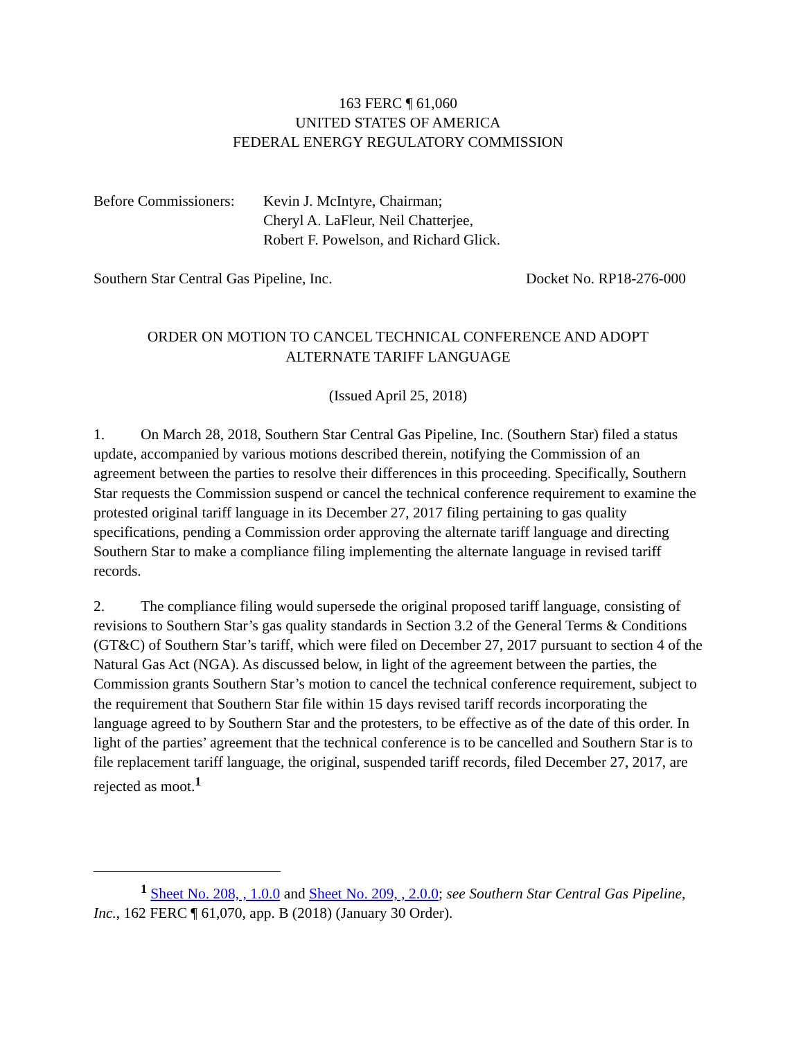163 FERC ¶ 61,060
UNITED STATES OF AMERICA
FEDERAL ENERGY REGULATORY COMMISSION
Before Commissioners:
Kevin J. McIntyre, Chairman;
Cheryl A. LaFleur, Neil Chatterjee,
Robert F. Powelson, and Richard Glick.
Southern Star Central Gas Pipeline, Inc. Docket No. RP18-276-000
ORDER ON MOTION TO CANCEL TECHNICAL CONFERENCE AND ADOPT
ALTERNATE TARIFF LANGUAGE
(Issued April 25, 2018)
1. On March 28, 2018, Southern Star Central Gas Pipeline, Inc. (Southern Star) filed a status update, accompanied by various motions described therein, notifying the Commission of an agreement between the parties to resolve their differences in this proceeding. Specifically, Southern Star requests the Commission suspend or cancel the technical conference requirement to examine the protested original tariff language in its December 27, 2017 filing pertaining to gas quality specifications, pending a Commission order approving the alternate tariff language and directing Southern Star to make a compliance filing implementing the alternate language in revised tariff records.
2. The compliance filing would supersede the original proposed tariff language, consisting of revisions to Southern Star’s gas quality standards in Section 3.2 of the General Terms & Conditions (GT&C) of Southern Star’s tariff, which were filed on December 27, 2017 pursuant to section 4 of the Natural Gas Act (NGA). As discussed below, in light of the agreement between the parties, the Commission grants Southern Star’s motion to cancel the technical conference requirement, subject to the requirement that Southern Star file within 15 days revised tariff records incorporating the language agreed to by Southern Star and the protesters, to be effective as of the date of this order. In light of the parties’ agreement that the technical conference is to be cancelled and Southern Star is to file replacement tariff language, the original, suspended tariff records, filed December 27, 2017, are rejected as moot.<sup>1</sup>
<sup>1</sup> Sheet No. 208, , 1.0.0 and Sheet No. 209, , 2.0.0; see Southern Star Central Gas Pipeline, Inc., 162 FERC ¶ 61,070, app. B (2018) (January 30 Order).